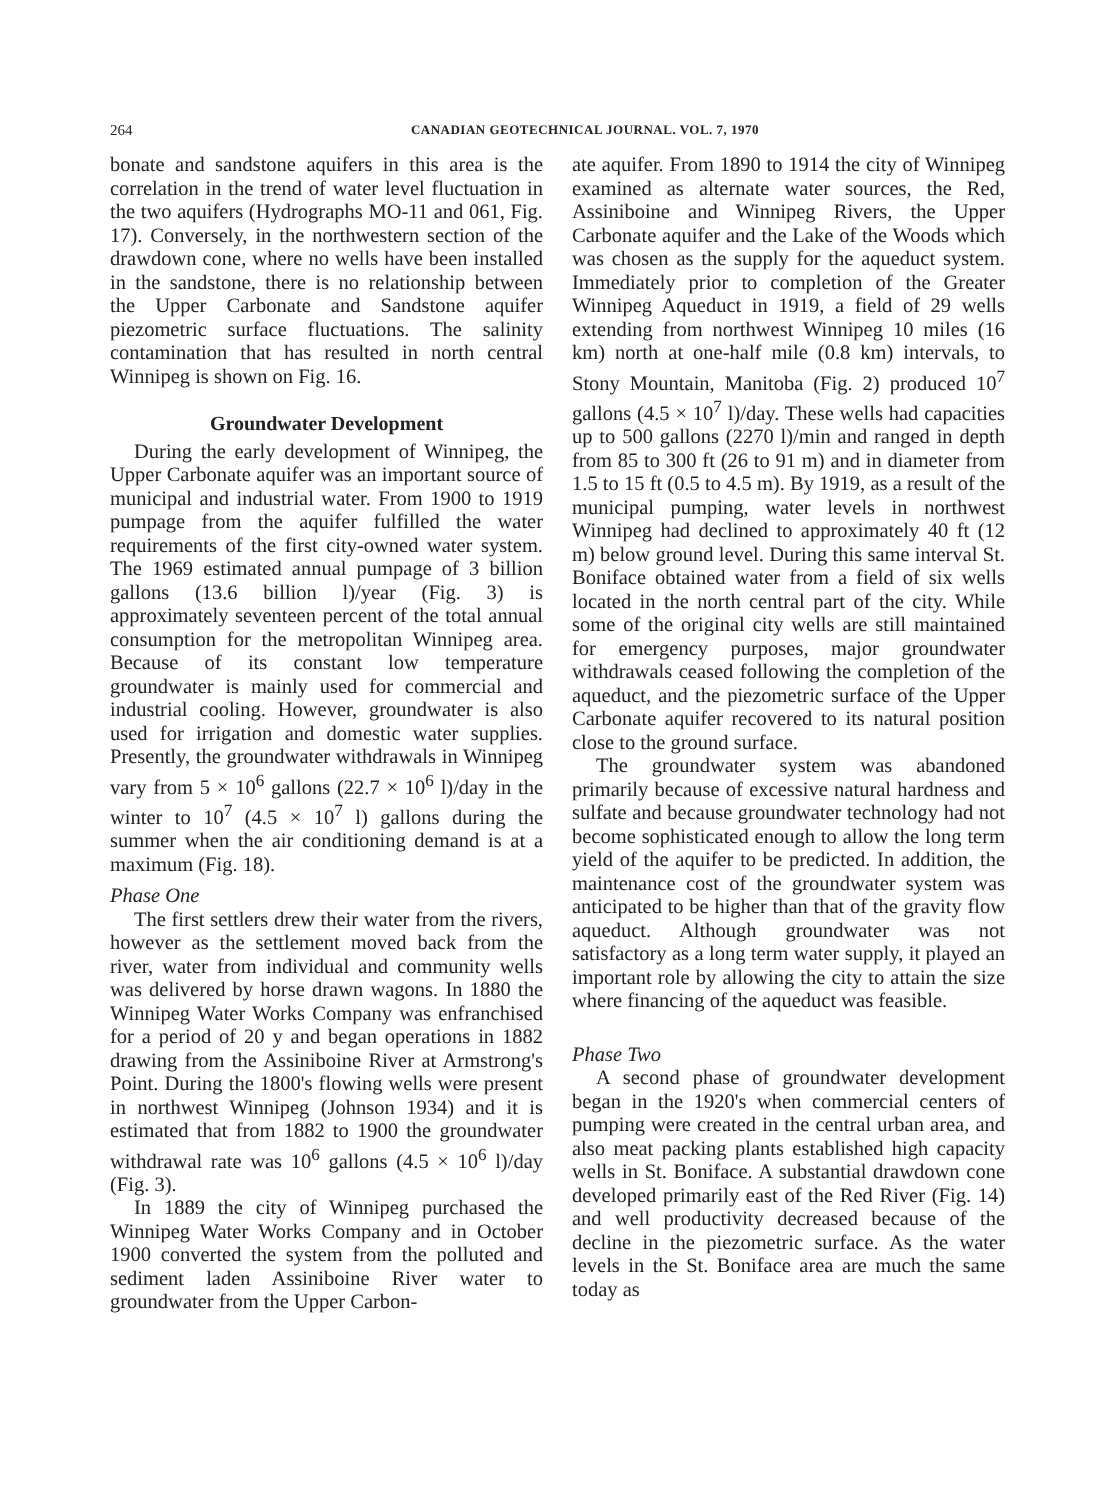264 CANADIAN GEOTECHNICAL JOURNAL. VOL. 7, 1970
bonate and sandstone aquifers in this area is the correlation in the trend of water level fluctuation in the two aquifers (Hydrographs MO-11 and 061, Fig. 17). Conversely, in the northwestern section of the drawdown cone, where no wells have been installed in the sandstone, there is no relationship between the Upper Carbonate and Sandstone aquifer piezometric surface fluctuations. The salinity contamination that has resulted in north central Winnipeg is shown on Fig. 16.
Groundwater Development
During the early development of Winnipeg, the Upper Carbonate aquifer was an important source of municipal and industrial water. From 1900 to 1919 pumpage from the aquifer fulfilled the water requirements of the first city-owned water system. The 1969 estimated annual pumpage of 3 billion gallons (13.6 billion l)/year (Fig. 3) is approximately seventeen percent of the total annual consumption for the metropolitan Winnipeg area. Because of its constant low temperature groundwater is mainly used for commercial and industrial cooling. However, groundwater is also used for irrigation and domestic water supplies. Presently, the groundwater withdrawals in Winnipeg vary from 5 × 10<sup>6</sup> gallons (22.7 × 10<sup>6</sup> l)/day in the winter to 10<sup>7</sup> (4.5 × 10<sup>7</sup> l) gallons during the summer when the air conditioning demand is at a maximum (Fig. 18).
Phase One
The first settlers drew their water from the rivers, however as the settlement moved back from the river, water from individual and community wells was delivered by horse drawn wagons. In 1880 the Winnipeg Water Works Company was enfranchised for a period of 20 y and began operations in 1882 drawing from the Assiniboine River at Armstrong's Point. During the 1800's flowing wells were present in northwest Winnipeg (Johnson 1934) and it is estimated that from 1882 to 1900 the groundwater withdrawal rate was 10<sup>6</sup> gallons (4.5 × 10<sup>6</sup> l)/day (Fig. 3).
In 1889 the city of Winnipeg purchased the Winnipeg Water Works Company and in October 1900 converted the system from the polluted and sediment laden Assiniboine River water to groundwater from the Upper Carbon-
ate aquifer. From 1890 to 1914 the city of Winnipeg examined as alternate water sources, the Red, Assiniboine and Winnipeg Rivers, the Upper Carbonate aquifer and the Lake of the Woods which was chosen as the supply for the aqueduct system. Immediately prior to completion of the Greater Winnipeg Aqueduct in 1919, a field of 29 wells extending from northwest Winnipeg 10 miles (16 km) north at one-half mile (0.8 km) intervals, to Stony Mountain, Manitoba (Fig. 2) produced 10<sup>7</sup> gallons (4.5 × 10<sup>7</sup> l)/day. These wells had capacities up to 500 gallons (2270 l)/min and ranged in depth from 85 to 300 ft (26 to 91 m) and in diameter from 1.5 to 15 ft (0.5 to 4.5 m). By 1919, as a result of the municipal pumping, water levels in northwest Winnipeg had declined to approximately 40 ft (12 m) below ground level. During this same interval St. Boniface obtained water from a field of six wells located in the north central part of the city. While some of the original city wells are still maintained for emergency purposes, major groundwater withdrawals ceased following the completion of the aqueduct, and the piezometric surface of the Upper Carbonate aquifer recovered to its natural position close to the ground surface.
The groundwater system was abandoned primarily because of excessive natural hardness and sulfate and because groundwater technology had not become sophisticated enough to allow the long term yield of the aquifer to be predicted. In addition, the maintenance cost of the groundwater system was anticipated to be higher than that of the gravity flow aqueduct. Although groundwater was not satisfactory as a long term water supply, it played an important role by allowing the city to attain the size where financing of the aqueduct was feasible.
Phase Two
A second phase of groundwater development began in the 1920's when commercial centers of pumping were created in the central urban area, and also meat packing plants established high capacity wells in St. Boniface. A substantial drawdown cone developed primarily east of the Red River (Fig. 14) and well productivity decreased because of the decline in the piezometric surface. As the water levels in the St. Boniface area are much the same today as